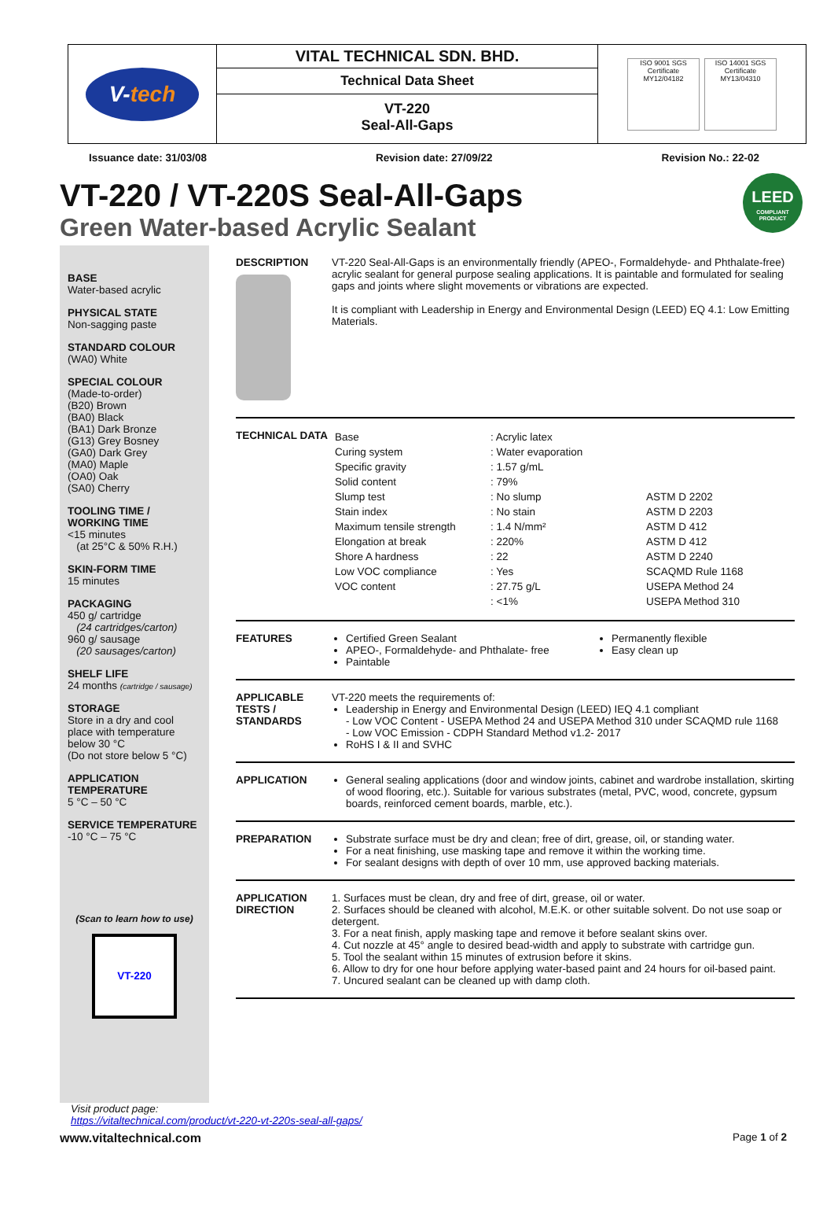V-tech
VITAL TECHNICAL SDN. BHD.
Technical Data Sheet
VT-220
Seal-All-Gaps
ISO 9001 SGS
Certificate MY12/04182
ISO 14001 SGS
Certificate MY13/04310
Issuance date: 31/03/08 Revision date: 27/09/22 Revision No.: 22-02
VT-220 / VT-220S Seal-All-Gaps
Green Water-based Acrylic Sealant
LEED
COMPLIANT PRODUCT
BASE
Water-based acrylic
PHYSICAL STATE
Non-sagging paste
STANDARD COLOUR
(WA0) White
SPECIAL COLOUR
(Made-to-order)
(B20) Brown
(BA0) Black
(BA1) Dark Bronze
(G13) Grey Bosney
(GA0) Dark Grey
(MA0) Maple
(OA0) Oak
(SA0) Cherry
TOOLING TIME / WORKING TIME
<15 minutes
(at 25°C & 50% R.H.)
SKIN-FORM TIME
15 minutes
PACKAGING
450 g/ cartridge
(24 cartridges/carton)
960 g/ sausage
(20 sausages/carton)
SHELF LIFE
24 months (cartridge / sausage)
STORAGE
Store in a dry and cool place with temperature below 30 °C
(Do not store below 5 °C)
APPLICATION TEMPERATURE
5 °C – 50 °C
SERVICE TEMPERATURE
-10 °C – 75 °C
(Scan to learn how to use)
VT-220
DESCRIPTION VT-220 Seal-All-Gaps is an environmentally friendly (APEO-, Formaldehyde- and Phthalate-free) acrylic sealant for general purpose sealing applications. It is paintable and formulated for sealing gaps and joints where slight movements or vibrations are expected.
It is compliant with Leadership in Energy and Environmental Design (LEED) EQ 4.1: Low Emitting Materials.
TECHNICAL DATA
| Base | : Acrylic latex | |
| Curing system | : Water evaporation | |
| Specific gravity | : 1.57 g/mL | |
| Solid content | : 79% | |
| Slump test | : No slump | ASTM D 2202 |
| Stain index | : No stain | ASTM D 2203 |
| Maximum tensile strength | : 1.4 N/mm² | ASTM D 412 |
| Elongation at break | : 220% | ASTM D 412 |
| Shore A hardness | : 22 | ASTM D 2240 |
| Low VOC compliance | : Yes | SCAQMD Rule 1168 |
| VOC content | : 27.75 g/L | USEPA Method 24 |
| | : <1% | USEPA Method 310 |
FEATURES Certified Green Sealant
APEO-, Formaldehyde- and Phthalate- free
Paintable
Permanently flexible
Easy clean up
APPLICABLE TESTS / STANDARDS
VT-220 meets the requirements of:
Leadership in Energy and Environmental Design (LEED) IEQ 4.1 compliant
- Low VOC Content - USEPA Method 24 and USEPA Method 310 under SCAQMD rule 1168
- Low VOC Emission - CDPH Standard Method v1.2- 2017
RoHS I & II and SVHC
APPLICATION General sealing applications (door and window joints, cabinet and wardrobe installation, skirting of wood flooring, etc.). Suitable for various substrates (metal, PVC, wood, concrete, gypsum boards, reinforced cement boards, marble, etc.).
PREPARATION Substrate surface must be dry and clean; free of dirt, grease, oil, or standing water.
For a neat finishing, use masking tape and remove it within the working time.
For sealant designs with depth of over 10 mm, use approved backing materials.
APPLICATION DIRECTION
1. Surfaces must be clean, dry and free of dirt, grease, oil or water.
2. Surfaces should be cleaned with alcohol, M.E.K. or other suitable solvent. Do not use soap or detergent.
3. For a neat finish, apply masking tape and remove it before sealant skins over.
4. Cut nozzle at 45° angle to desired bead-width and apply to substrate with cartridge gun.
5. Tool the sealant within 15 minutes of extrusion before it skins.
6. Allow to dry for one hour before applying water-based paint and 24 hours for oil-based paint.
7. Uncured sealant can be cleaned up with damp cloth.
Visit product page:
https://vitaltechnical.com/product/vt-220-vt-220s-seal-all-gaps/
www.vitaltechnical.com Page 1 of 2